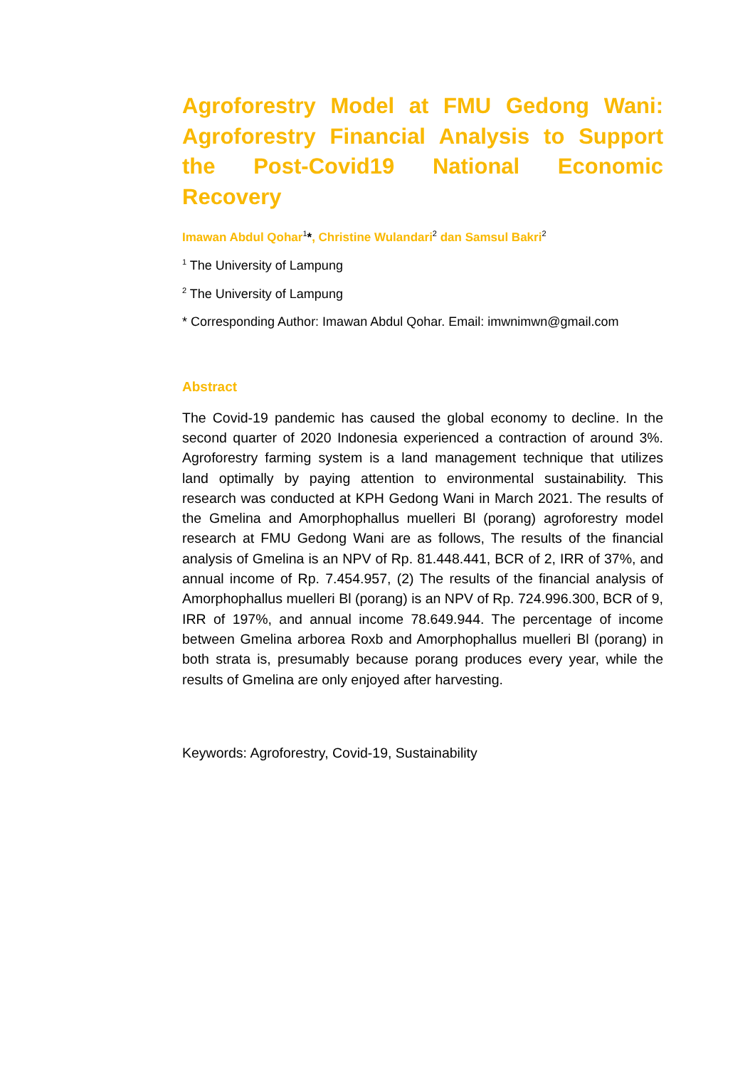Agroforestry Model at FMU Gedong Wani:
Agroforestry Financial Analysis to Support
the Post-Covid19 National Economic
Recovery
Imawan Abdul Qohar<sup>1</sup>*, Christine Wulandari<sup>2</sup> dan Samsul Bakri<sup>2</sup>
<sup>1</sup> The University of Lampung
<sup>2</sup> The University of Lampung
* Corresponding Author: Imawan Abdul Qohar. Email: imwnimwn@gmail.com
Abstract
The Covid-19 pandemic has caused the global economy to decline. In the second quarter of 2020 Indonesia experienced a contraction of around 3%. Agroforestry farming system is a land management technique that utilizes land optimally by paying attention to environmental sustainability. This research was conducted at KPH Gedong Wani in March 2021. The results of the Gmelina and Amorphophallus muelleri Bl (porang) agroforestry model research at FMU Gedong Wani are as follows, The results of the financial analysis of Gmelina is an NPV of Rp. 81.448.441, BCR of 2, IRR of 37%, and annual income of Rp. 7.454.957, (2) The results of the financial analysis of Amorphophallus muelleri Bl (porang) is an NPV of Rp. 724.996.300, BCR of 9, IRR of 197%, and annual income 78.649.944. The percentage of income between Gmelina arborea Roxb and Amorphophallus muelleri Bl (porang) in both strata is, presumably because porang produces every year, while the results of Gmelina are only enjoyed after harvesting.
Keywords: Agroforestry, Covid-19, Sustainability